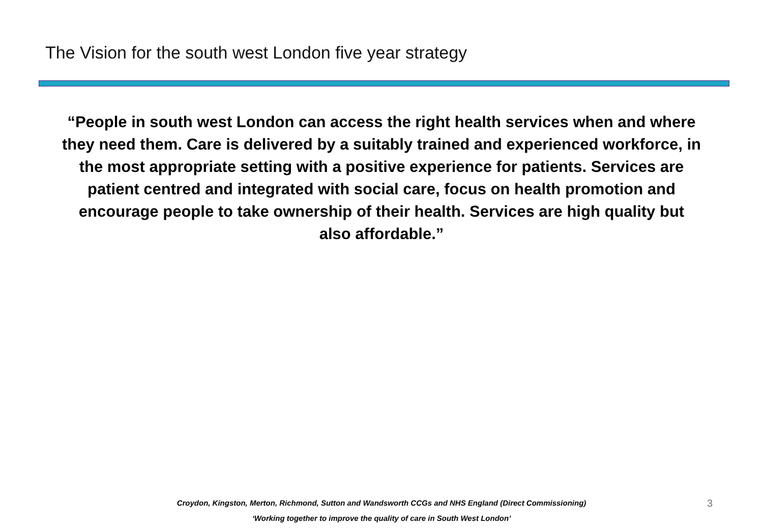The Vision for the south west London five year strategy
“People in south west London can access the right health services when and where they need them. Care is delivered by a suitably trained and experienced workforce, in the most appropriate setting with a positive experience for patients. Services are patient centred and integrated with social care, focus on health promotion and encourage people to take ownership of their health. Services are high quality but also affordable.”
Croydon, Kingston, Merton, Richmond, Sutton and Wandsworth CCGs and NHS England (Direct Commissioning)
‘Working together to improve the quality of care in South West London’
3